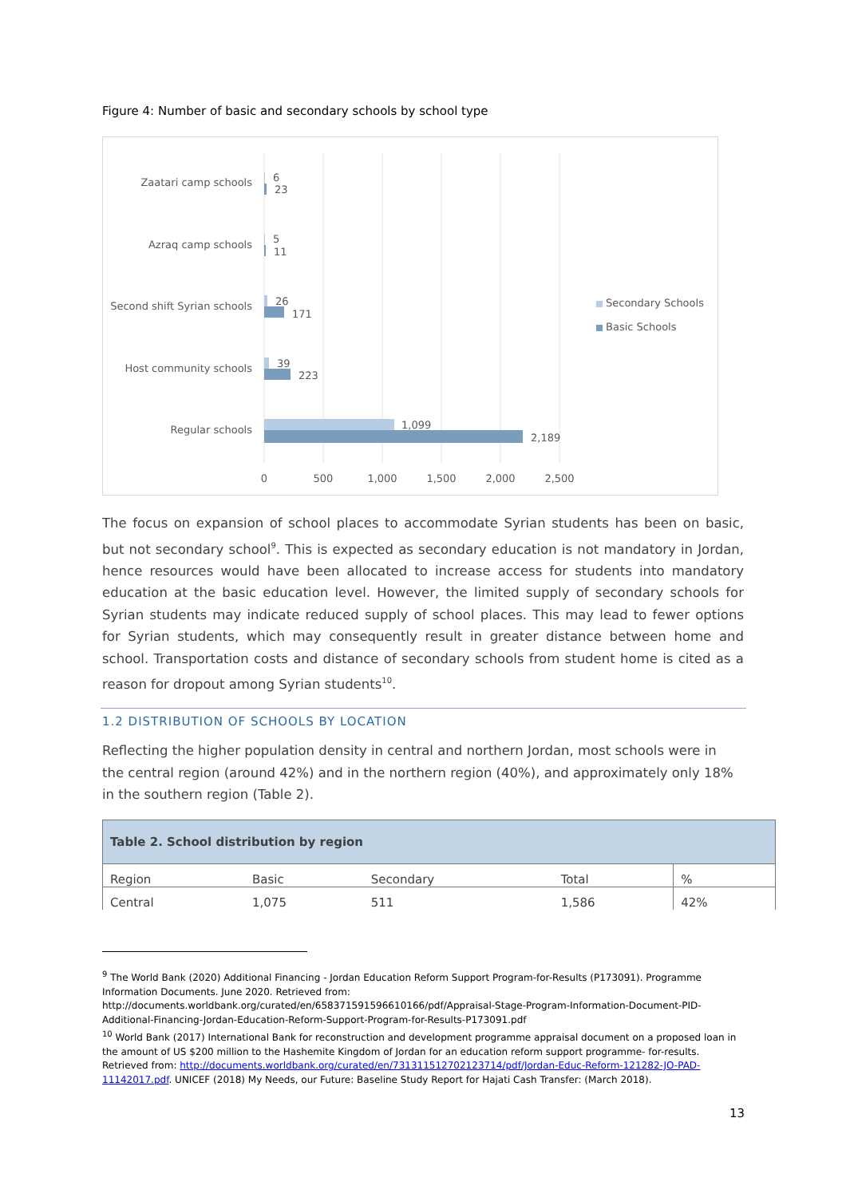Figure 4: Number of basic and secondary schools by school type
Zaatari camp schools
Azraq camp schools
Second shift Syrian schools
Host community schools
Regular schools
6
23
5
11
26
171
39
223
1,099
2,189
0
500
1,000
1,500
2,000
2,500
Secondary Schools
Basic Schools
The focus on expansion of school places to accommodate Syrian students has been on basic, but not secondary school<sup>9</sup>. This is expected as secondary education is not mandatory in Jordan, hence resources would have been allocated to increase access for students into mandatory education at the basic education level. However, the limited supply of secondary schools for Syrian students may indicate reduced supply of school places. This may lead to fewer options for Syrian students, which may consequently result in greater distance between home and school. Transportation costs and distance of secondary schools from student home is cited as a reason for dropout among Syrian students<sup>10</sup>.
1.2 DISTRIBUTION OF SCHOOLS BY LOCATION
Reflecting the higher population density in central and northern Jordan, most schools were in the central region (around 42%) and in the northern region (40%), and approximately only 18% in the southern region (Table 2).
| Table 2. School distribution by region | | | | |
| --- | --- | --- | --- | --- |
| Region | Basic | Secondary | Total | % |
| Central | 1,075 | 511 | 1,586 | 42% |
<sup>9</sup> The World Bank (2020) Additional Financing - Jordan Education Reform Support Program-for-Results (P173091). Programme Information Documents. June 2020. Retrieved from: http://documents.worldbank.org/curated/en/658371591596610166/pdf/Appraisal-Stage-Program-Information-Document-PID-Additional-Financing-Jordan-Education-Reform-Support-Program-for-Results-P173091.pdf
<sup>10</sup> World Bank (2017) International Bank for reconstruction and development programme appraisal document on a proposed loan in the amount of US $200 million to the Hashemite Kingdom of Jordan for an education reform support programme- for-results. Retrieved from: http://documents.worldbank.org/curated/en/731311512702123714/pdf/Jordan-Educ-Reform-121282-JO-PAD-11142017.pdf. UNICEF (2018) My Needs, our Future: Baseline Study Report for Hajati Cash Transfer: (March 2018).
13